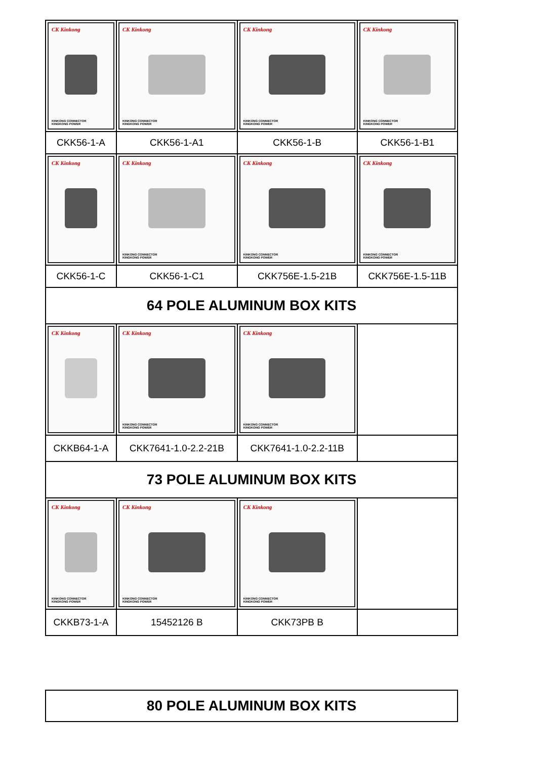| CK Kinkong KINKONG CONNECTOR KINGKONG POWER | CK Kinkong KINKONG CONNECTOR KINGKONG POWER | CK Kinkong KINKONG CONNECTOR KINGKONG POWER | CK Kinkong KINKONG CONNECTOR KINGKONG POWER |
| CKK56-1-A | CKK56-1-A1 | CKK56-1-B | CKK56-1-B1 |
| CK Kinkong | CK Kinkong KINKONG CONNECTOR KINGKONG POWER | CK Kinkong KINKONG CONNECTOR KINGKONG POWER | CK Kinkong KINKONG CONNECTOR KINGKONG POWER |
| CKK56-1-C | CKK56-1-C1 | CKK756E-1.5-21B | CKK756E-1.5-11B |
| 64 POLE ALUMINUM BOX KITS | | | |
| CK Kinkong | CK Kinkong KINKONG CONNECTOR KINGKONG POWER | CK Kinkong KINKONG CONNECTOR KINGKONG POWER | |
| CKKB64-1-A | CKK7641-1.0-2.2-21B | CKK7641-1.0-2.2-11B | |
| 73 POLE ALUMINUM BOX KITS | | | |
| CK Kinkong KINKONG CONNECTOR KINGKONG POWER | CK Kinkong KINKONG CONNECTOR KINGKONG POWER | CK Kinkong KINKONG CONNECTOR KINGKONG POWER | |
| CKKB73-1-A | 15452126 B | CKK73PB B | |
| 80 POLE ALUMINUM BOX KITS |